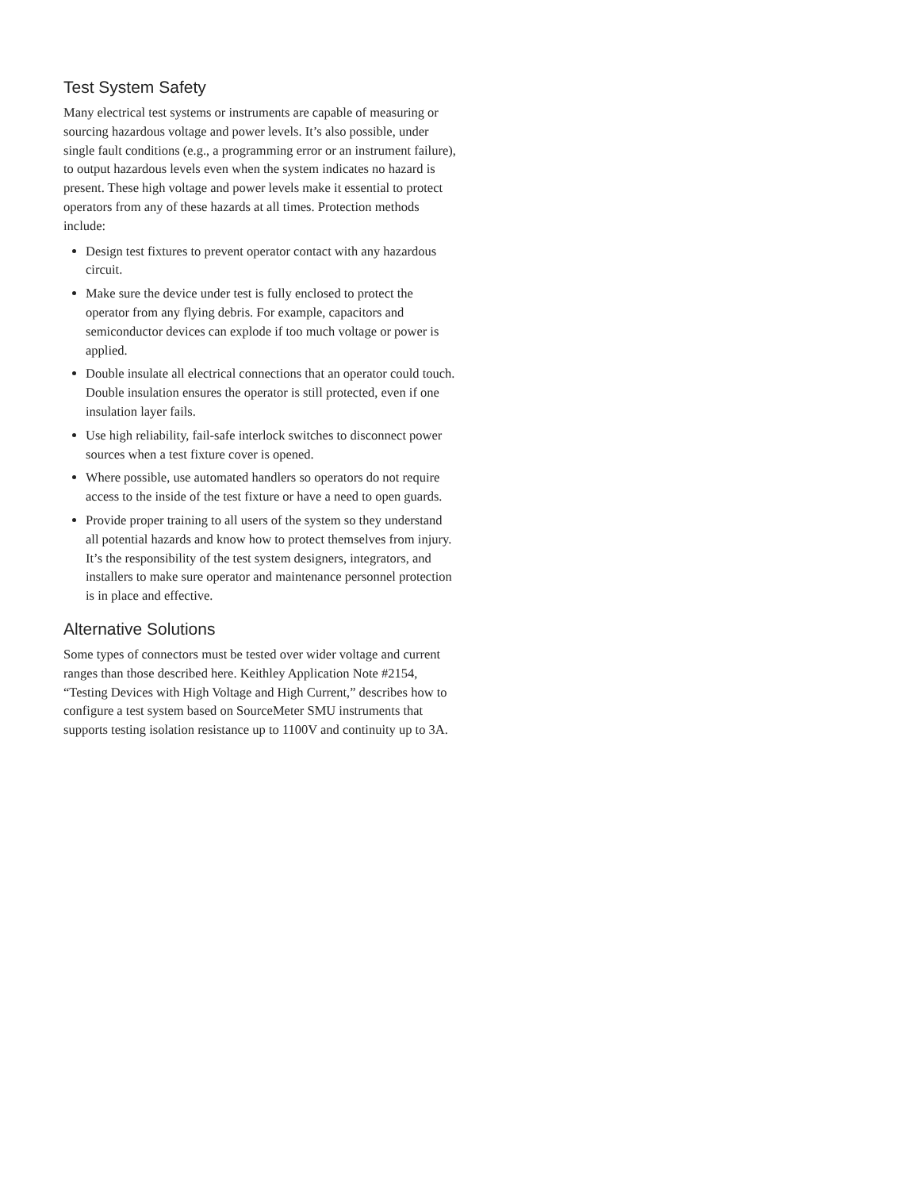Test System Safety
Many electrical test systems or instruments are capable of measuring or sourcing hazardous voltage and power levels. It’s also possible, under single fault conditions (e.g., a programming error or an instrument failure), to output hazardous levels even when the system indicates no hazard is present. These high voltage and power levels make it essential to protect operators from any of these hazards at all times. Protection methods include:
Design test fixtures to prevent operator contact with any hazardous circuit.
Make sure the device under test is fully enclosed to protect the operator from any flying debris. For example, capacitors and semiconductor devices can explode if too much voltage or power is applied.
Double insulate all electrical connections that an operator could touch. Double insulation ensures the operator is still protected, even if one insulation layer fails.
Use high reliability, fail-safe interlock switches to disconnect power sources when a test fixture cover is opened.
Where possible, use automated handlers so operators do not require access to the inside of the test fixture or have a need to open guards.
Provide proper training to all users of the system so they understand all potential hazards and know how to protect themselves from injury. It’s the responsibility of the test system designers, integrators, and installers to make sure operator and maintenance personnel protection is in place and effective.
Alternative Solutions
Some types of connectors must be tested over wider voltage and current ranges than those described here. Keithley Application Note #2154, “Testing Devices with High Voltage and High Current,” describes how to configure a test system based on SourceMeter SMU instruments that supports testing isolation resistance up to 1100V and continuity up to 3A.